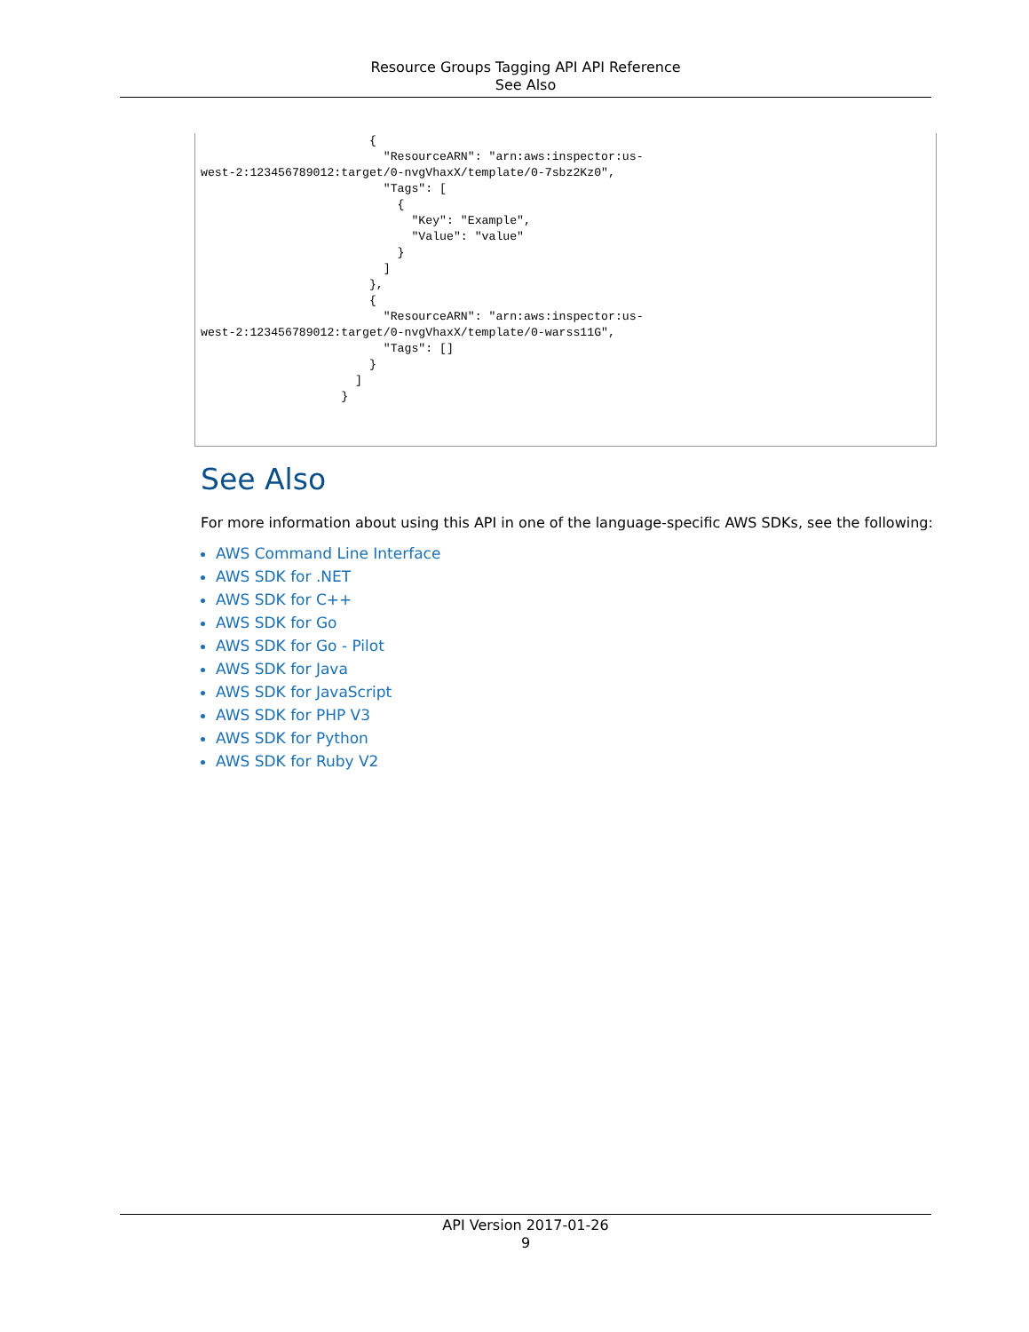Resource Groups Tagging API API Reference
See Also
                        {
                          "ResourceARN": "arn:aws:inspector:us-
west-2:123456789012:target/0-nvgVhaxX/template/0-7sbz2Kz0",
                          "Tags": [
                            {
                              "Key": "Example",
                              "Value": "value"
                            }
                          ]
                        },
                        {
                          "ResourceARN": "arn:aws:inspector:us-
west-2:123456789012:target/0-nvgVhaxX/template/0-warss11G",
                          "Tags": []
                        }
                      ]
                    }
See Also
For more information about using this API in one of the language-specific AWS SDKs, see the following:
AWS Command Line Interface
AWS SDK for .NET
AWS SDK for C++
AWS SDK for Go
AWS SDK for Go - Pilot
AWS SDK for Java
AWS SDK for JavaScript
AWS SDK for PHP V3
AWS SDK for Python
AWS SDK for Ruby V2
API Version 2017-01-26
9